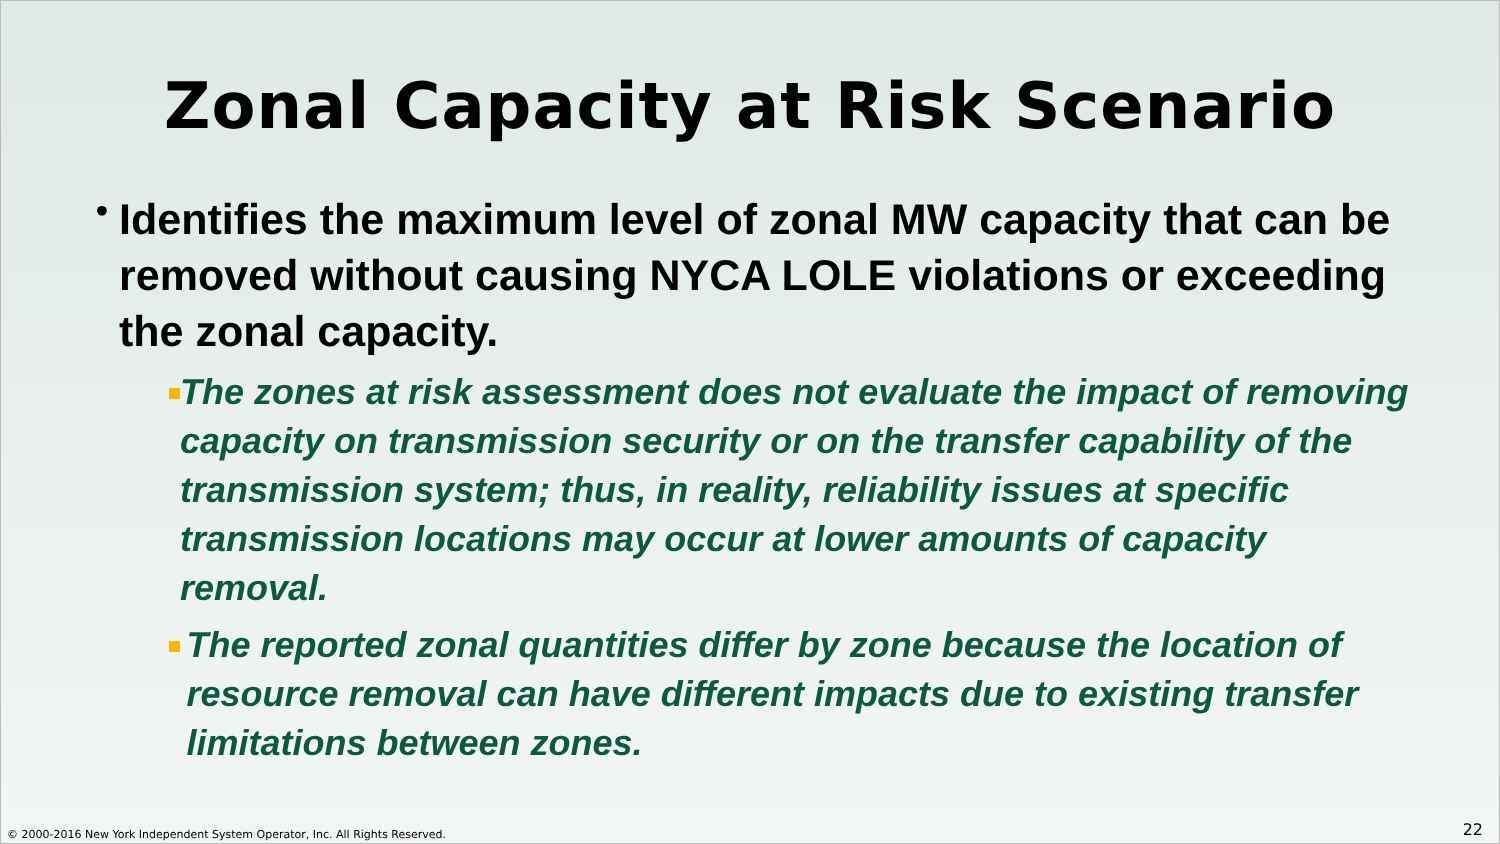Zonal Capacity at Risk Scenario
•
Identifies the maximum level of zonal MW capacity that can be removed without causing NYCA LOLE violations or exceeding the zonal capacity.
The zones at risk assessment does not evaluate the impact of removing capacity on transmission security or on the transfer capability of the transmission system; thus, in reality, reliability issues at specific transmission locations may occur at lower amounts of capacity removal.
The reported zonal quantities differ by zone because the location of resource removal can have different impacts due to existing transfer limitations between zones.
© 2000-2016 New York Independent System Operator, Inc. All Rights Reserved.
22